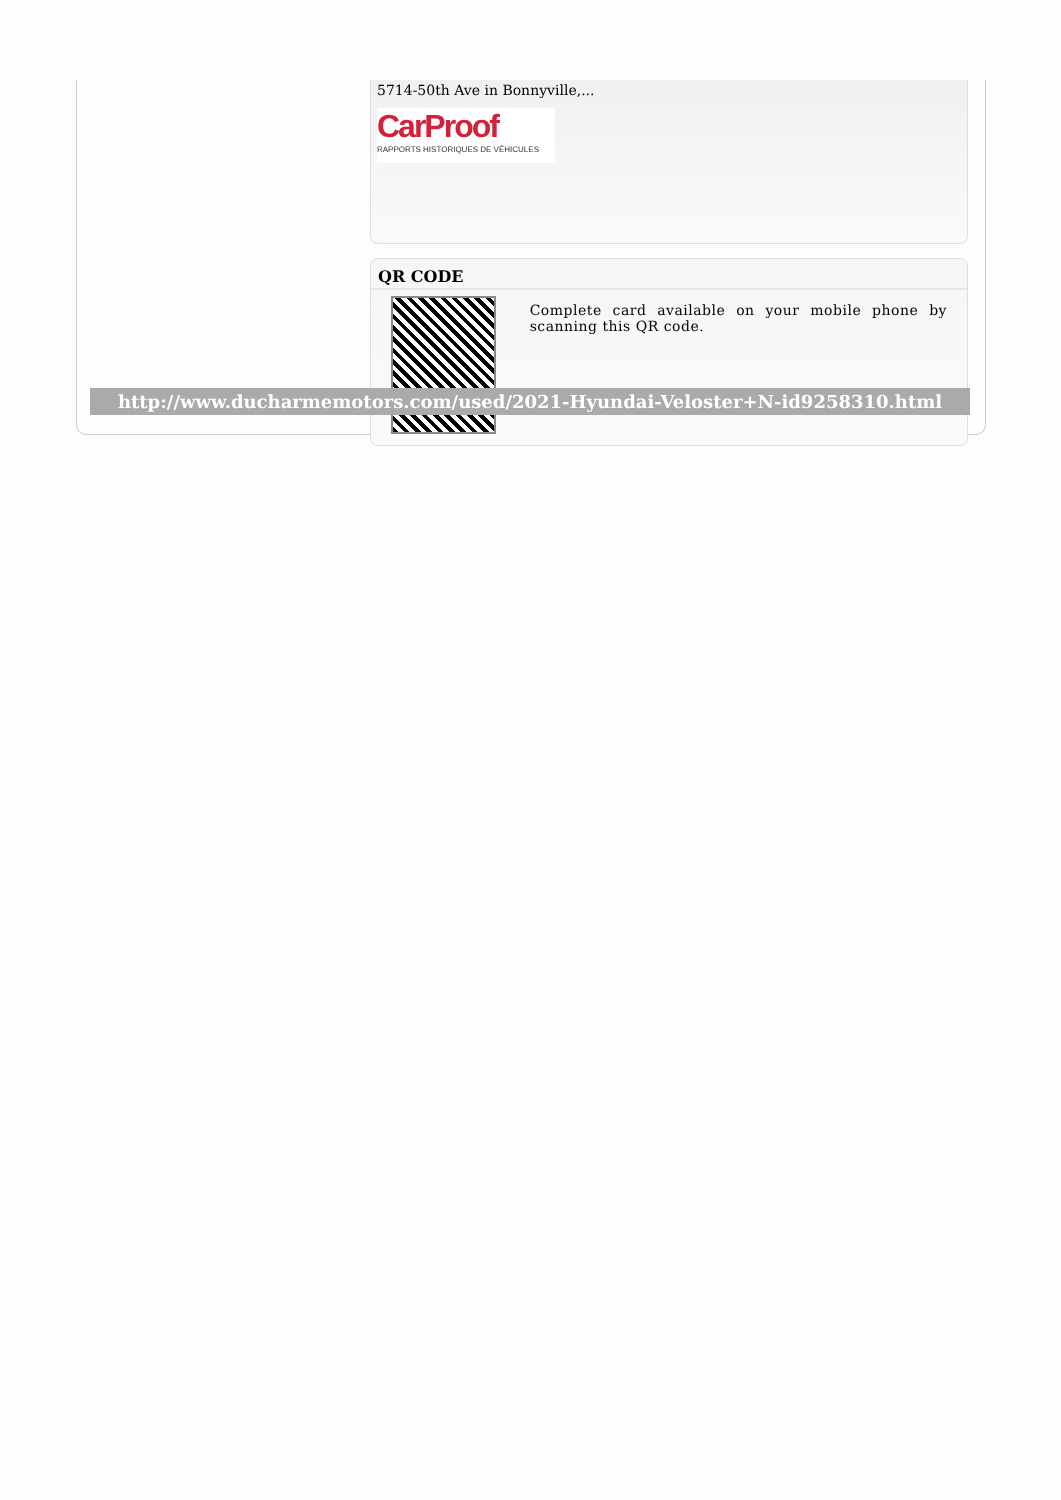5714-50th Ave in Bonnyville,...
CarProof
RAPPORTS HISTORIQUES DE VÉHICULES
QR CODE
Complete card available on your mobile phone by scanning this QR code.
http://www.ducharmemotors.com/used/2021-Hyundai-Veloster+N-id9258310.html